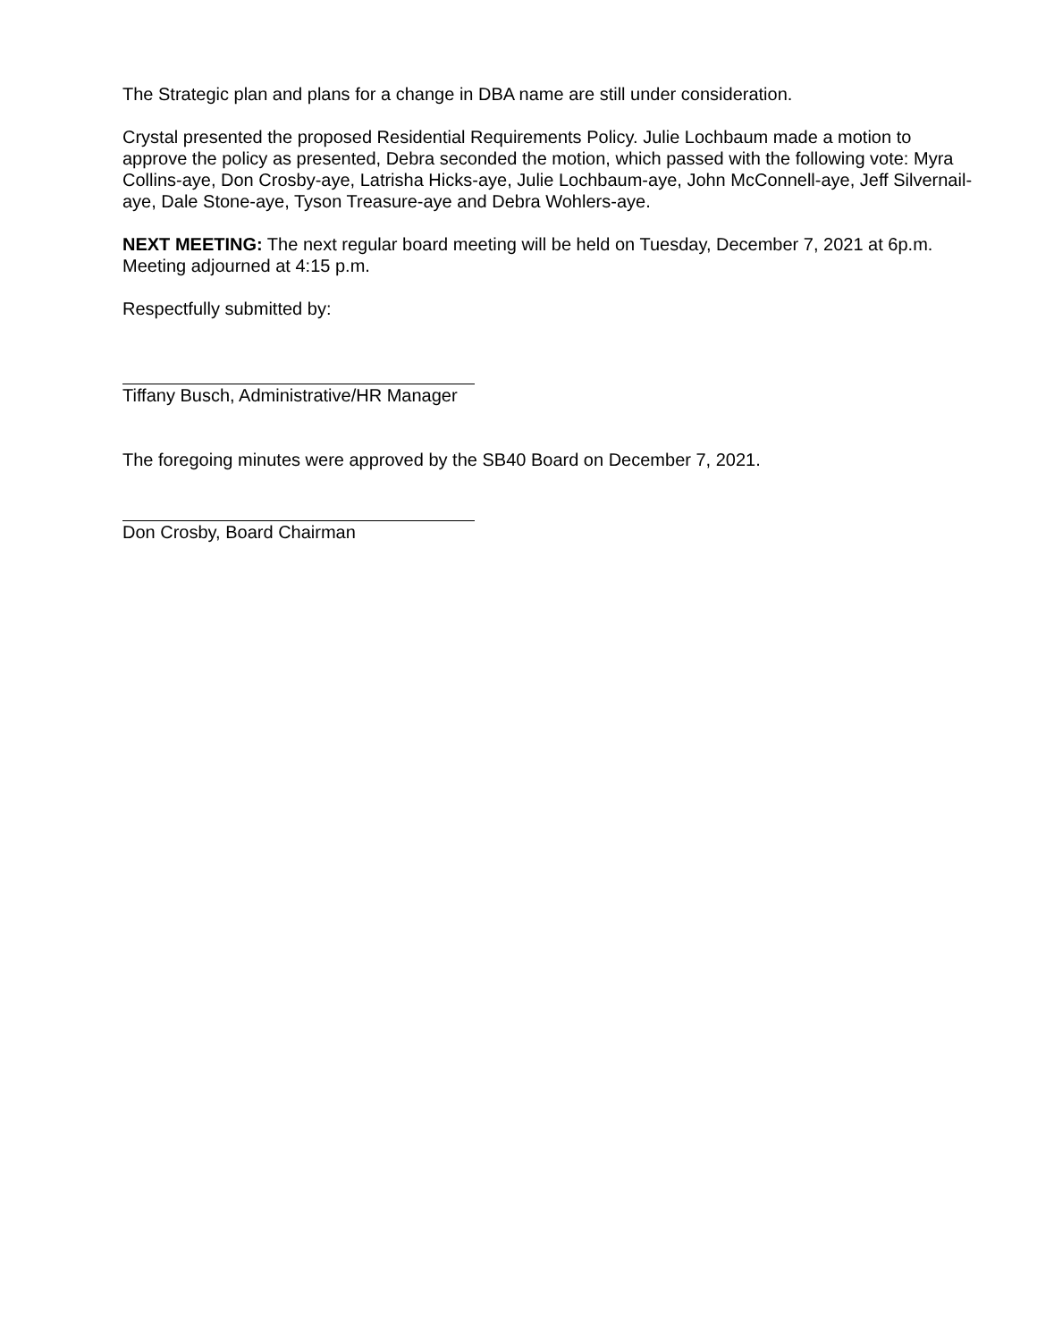The Strategic plan and plans for a change in DBA name are still under consideration.
Crystal presented the proposed Residential Requirements Policy. Julie Lochbaum made a motion to approve the policy as presented, Debra seconded the motion, which passed with the following vote: Myra Collins-aye, Don Crosby-aye, Latrisha Hicks-aye, Julie Lochbaum-aye, John McConnell-aye, Jeff Silvernail-aye, Dale Stone-aye, Tyson Treasure-aye and Debra Wohlers-aye.
NEXT MEETING: The next regular board meeting will be held on Tuesday, December 7, 2021 at 6p.m. Meeting adjourned at 4:15 p.m.
Respectfully submitted by:
Tiffany Busch, Administrative/HR Manager
The foregoing minutes were approved by the SB40 Board on December 7, 2021.
Don Crosby, Board Chairman